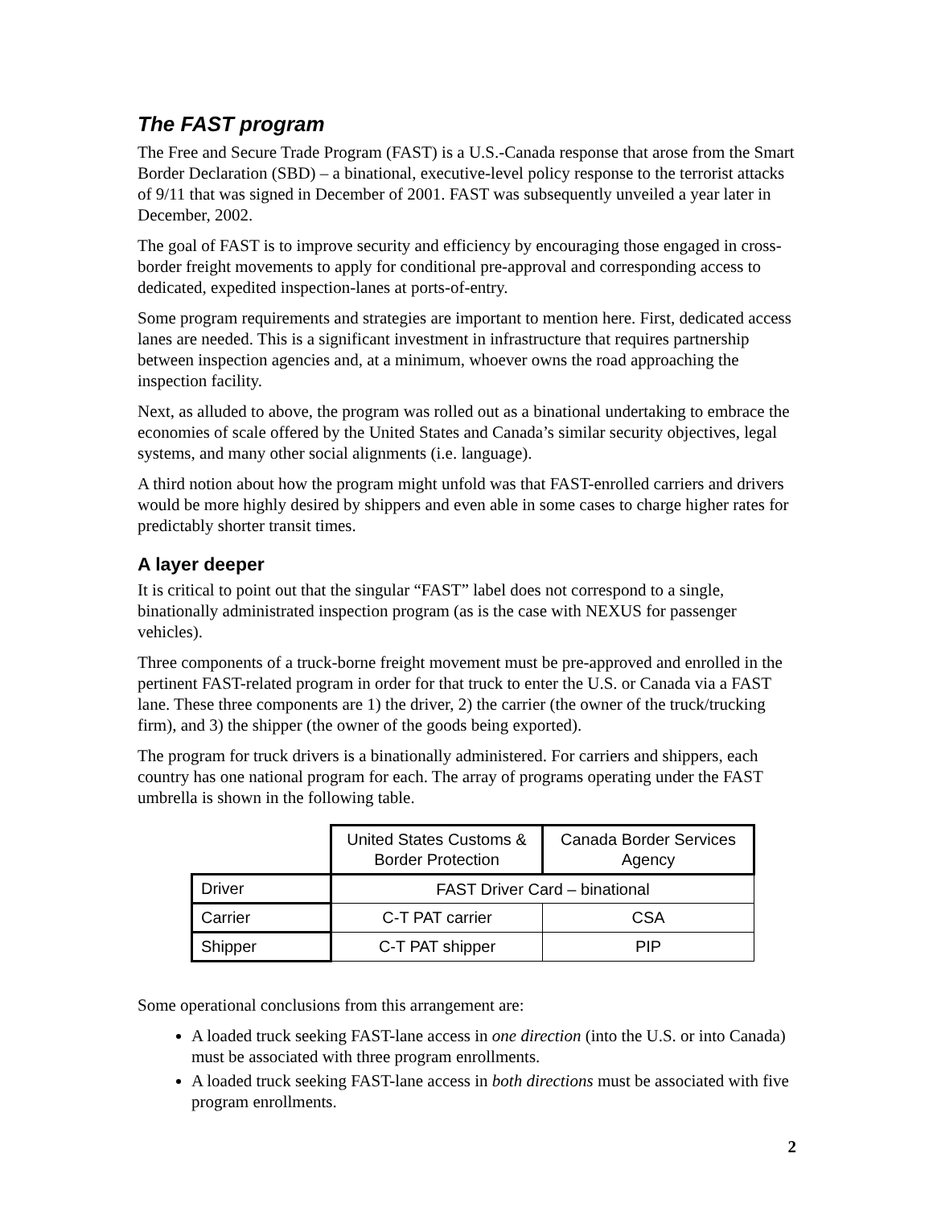The FAST program
The Free and Secure Trade Program (FAST) is a U.S.-Canada response that arose from the Smart Border Declaration (SBD) – a binational, executive-level policy response to the terrorist attacks of 9/11 that was signed in December of 2001. FAST was subsequently unveiled a year later in December, 2002.
The goal of FAST is to improve security and efficiency by encouraging those engaged in cross-border freight movements to apply for conditional pre-approval and corresponding access to dedicated, expedited inspection-lanes at ports-of-entry.
Some program requirements and strategies are important to mention here. First, dedicated access lanes are needed. This is a significant investment in infrastructure that requires partnership between inspection agencies and, at a minimum, whoever owns the road approaching the inspection facility.
Next, as alluded to above, the program was rolled out as a binational undertaking to embrace the economies of scale offered by the United States and Canada’s similar security objectives, legal systems, and many other social alignments (i.e. language).
A third notion about how the program might unfold was that FAST-enrolled carriers and drivers would be more highly desired by shippers and even able in some cases to charge higher rates for predictably shorter transit times.
A layer deeper
It is critical to point out that the singular “FAST” label does not correspond to a single, binationally administrated inspection program (as is the case with NEXUS for passenger vehicles).
Three components of a truck-borne freight movement must be pre-approved and enrolled in the pertinent FAST-related program in order for that truck to enter the U.S. or Canada via a FAST lane. These three components are 1) the driver, 2) the carrier (the owner of the truck/trucking firm), and 3) the shipper (the owner of the goods being exported).
The program for truck drivers is a binationally administered. For carriers and shippers, each country has one national program for each. The array of programs operating under the FAST umbrella is shown in the following table.
| | United States Customs & Border Protection | Canada Border Services Agency |
| --- | --- | --- |
| Driver | FAST Driver Card – binational | |
| Carrier | C-T PAT carrier | CSA |
| Shipper | C-T PAT shipper | PIP |
Some operational conclusions from this arrangement are:
A loaded truck seeking FAST-lane access in one direction (into the U.S. or into Canada) must be associated with three program enrollments.
A loaded truck seeking FAST-lane access in both directions must be associated with five program enrollments.
2